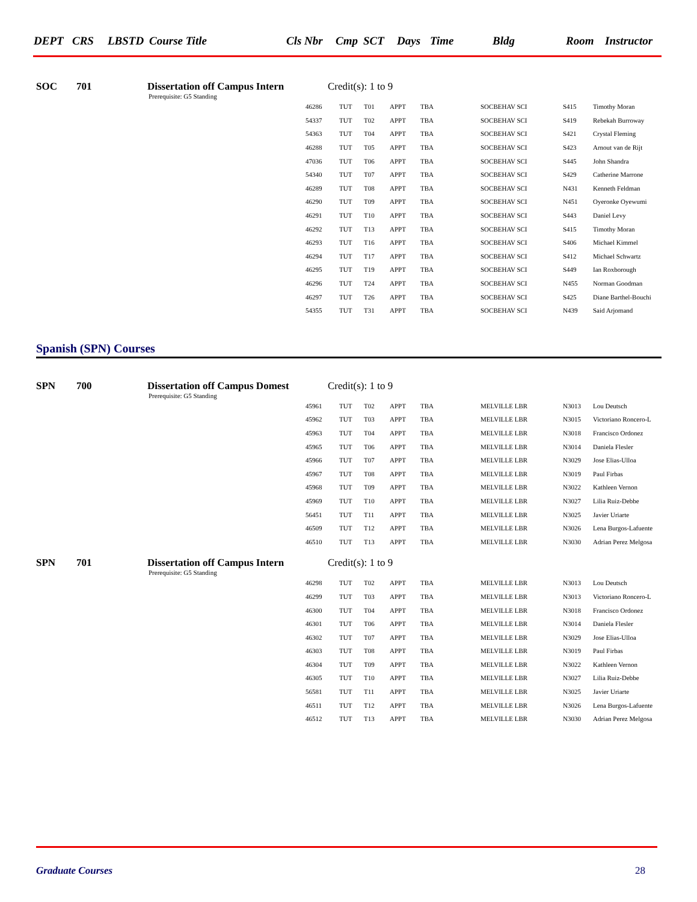| DEPT | CRS | LBSTD | Course Title | Cls Nbr | Cmp | SCT | Days | Time | Bldg | Room | Instructor |
SOC 701 Dissertation off Campus Intern Credit(s): 1 to 9
Prerequisite: G5 Standing
| 46286 | TUT | T01 | APPT | TBA | SOCBEHAV SCI | S415 | Timothy Moran |
| 54337 | TUT | T02 | APPT | TBA | SOCBEHAV SCI | S419 | Rebekah Burroway |
| 54363 | TUT | T04 | APPT | TBA | SOCBEHAV SCI | S421 | Crystal Fleming |
| 46288 | TUT | T05 | APPT | TBA | SOCBEHAV SCI | S423 | Arnout van de Rijt |
| 47036 | TUT | T06 | APPT | TBA | SOCBEHAV SCI | S445 | John Shandra |
| 54340 | TUT | T07 | APPT | TBA | SOCBEHAV SCI | S429 | Catherine Marrone |
| 46289 | TUT | T08 | APPT | TBA | SOCBEHAV SCI | N431 | Kenneth Feldman |
| 46290 | TUT | T09 | APPT | TBA | SOCBEHAV SCI | N451 | Oyeronke Oyewumi |
| 46291 | TUT | T10 | APPT | TBA | SOCBEHAV SCI | S443 | Daniel Levy |
| 46292 | TUT | T13 | APPT | TBA | SOCBEHAV SCI | S415 | Timothy Moran |
| 46293 | TUT | T16 | APPT | TBA | SOCBEHAV SCI | S406 | Michael Kimmel |
| 46294 | TUT | T17 | APPT | TBA | SOCBEHAV SCI | S412 | Michael Schwartz |
| 46295 | TUT | T19 | APPT | TBA | SOCBEHAV SCI | S449 | Ian Roxborough |
| 46296 | TUT | T24 | APPT | TBA | SOCBEHAV SCI | N455 | Norman Goodman |
| 46297 | TUT | T26 | APPT | TBA | SOCBEHAV SCI | S425 | Diane Barthel-Bouchi |
| 54355 | TUT | T31 | APPT | TBA | SOCBEHAV SCI | N439 | Said Arjomand |
Spanish (SPN) Courses
SPN 700 Dissertation off Campus Domest Credit(s): 1 to 9
Prerequisite: G5 Standing
| 45961 | TUT | T02 | APPT | TBA | MELVILLE LBR | N3013 | Lou Deutsch |
| 45962 | TUT | T03 | APPT | TBA | MELVILLE LBR | N3015 | Victoriano Roncero-L |
| 45963 | TUT | T04 | APPT | TBA | MELVILLE LBR | N3018 | Francisco Ordonez |
| 45965 | TUT | T06 | APPT | TBA | MELVILLE LBR | N3014 | Daniela Flesler |
| 45966 | TUT | T07 | APPT | TBA | MELVILLE LBR | N3029 | Jose Elias-Ulloa |
| 45967 | TUT | T08 | APPT | TBA | MELVILLE LBR | N3019 | Paul Firbas |
| 45968 | TUT | T09 | APPT | TBA | MELVILLE LBR | N3022 | Kathleen Vernon |
| 45969 | TUT | T10 | APPT | TBA | MELVILLE LBR | N3027 | Lilia Ruiz-Debbe |
| 56451 | TUT | T11 | APPT | TBA | MELVILLE LBR | N3025 | Javier Uriarte |
| 46509 | TUT | T12 | APPT | TBA | MELVILLE LBR | N3026 | Lena Burgos-Lafuente |
| 46510 | TUT | T13 | APPT | TBA | MELVILLE LBR | N3030 | Adrian Perez Melgosa |
SPN 701 Dissertation off Campus Intern Credit(s): 1 to 9
Prerequisite: G5 Standing
| 46298 | TUT | T02 | APPT | TBA | MELVILLE LBR | N3013 | Lou Deutsch |
| 46299 | TUT | T03 | APPT | TBA | MELVILLE LBR | N3013 | Victoriano Roncero-L |
| 46300 | TUT | T04 | APPT | TBA | MELVILLE LBR | N3018 | Francisco Ordonez |
| 46301 | TUT | T06 | APPT | TBA | MELVILLE LBR | N3014 | Daniela Flesler |
| 46302 | TUT | T07 | APPT | TBA | MELVILLE LBR | N3029 | Jose Elias-Ulloa |
| 46303 | TUT | T08 | APPT | TBA | MELVILLE LBR | N3019 | Paul Firbas |
| 46304 | TUT | T09 | APPT | TBA | MELVILLE LBR | N3022 | Kathleen Vernon |
| 46305 | TUT | T10 | APPT | TBA | MELVILLE LBR | N3027 | Lilia Ruiz-Debbe |
| 56581 | TUT | T11 | APPT | TBA | MELVILLE LBR | N3025 | Javier Uriarte |
| 46511 | TUT | T12 | APPT | TBA | MELVILLE LBR | N3026 | Lena Burgos-Lafuente |
| 46512 | TUT | T13 | APPT | TBA | MELVILLE LBR | N3030 | Adrian Perez Melgosa |
Graduate Courses 28